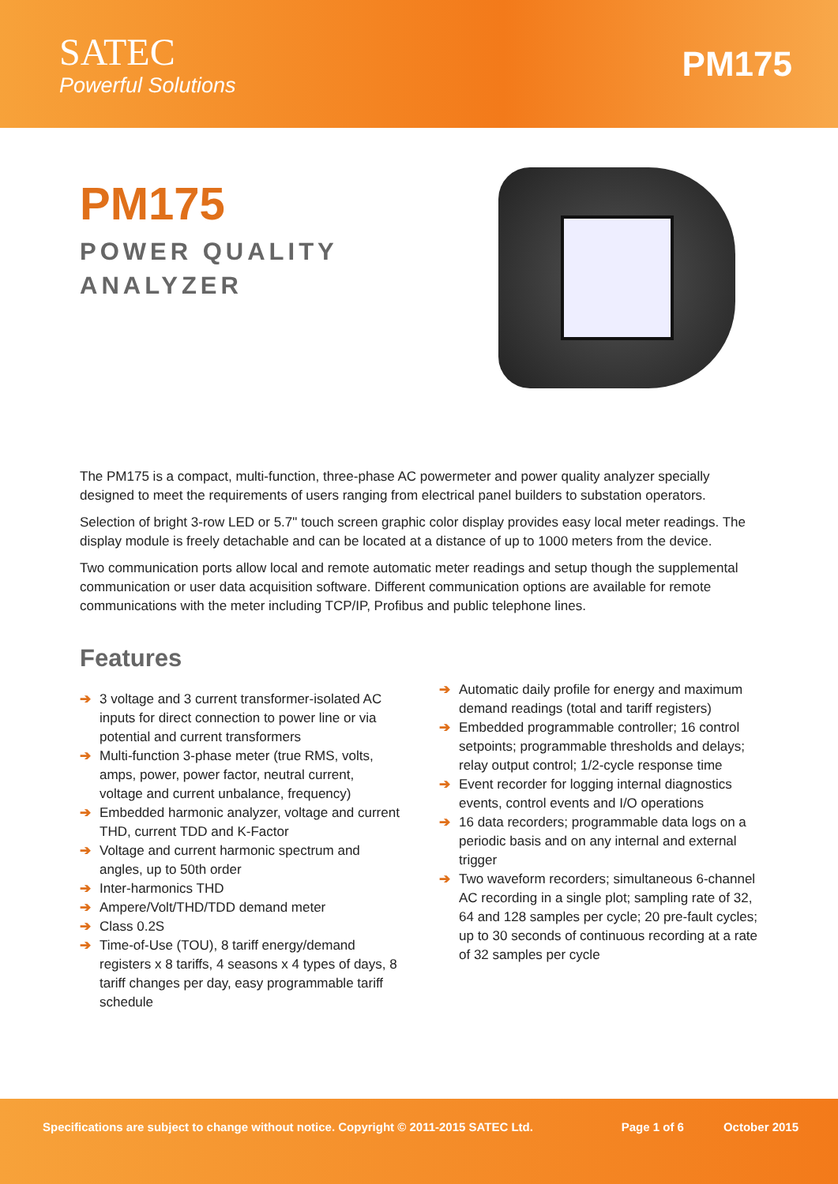SATEC
Powerful Solutions
PM175
PM175
POWER QUALITY
ANALYZER
The PM175 is a compact, multi-function, three-phase AC powermeter and power quality analyzer specially designed to meet the requirements of users ranging from electrical panel builders to substation operators.
Selection of bright 3-row LED or 5.7" touch screen graphic color display provides easy local meter readings. The display module is freely detachable and can be located at a distance of up to 1000 meters from the device.
Two communication ports allow local and remote automatic meter readings and setup though the supplemental communication or user data acquisition software. Different communication options are available for remote communications with the meter including TCP/IP, Profibus and public telephone lines.
Features
➔ 3 voltage and 3 current transformer-isolated AC inputs for direct connection to power line or via potential and current transformers
➔ Multi-function 3-phase meter (true RMS, volts, amps, power, power factor, neutral current, voltage and current unbalance, frequency)
➔ Embedded harmonic analyzer, voltage and current THD, current TDD and K-Factor
➔ Voltage and current harmonic spectrum and angles, up to 50th order
➔ Inter-harmonics THD
➔ Ampere/Volt/THD/TDD demand meter
➔ Class 0.2S
➔ Time-of-Use (TOU), 8 tariff energy/demand registers x 8 tariffs, 4 seasons x 4 types of days, 8 tariff changes per day, easy programmable tariff schedule
➔ Automatic daily profile for energy and maximum demand readings (total and tariff registers)
➔ Embedded programmable controller; 16 control setpoints; programmable thresholds and delays; relay output control; 1/2-cycle response time
➔ Event recorder for logging internal diagnostics events, control events and I/O operations
➔ 16 data recorders; programmable data logs on a periodic basis and on any internal and external trigger
➔ Two waveform recorders; simultaneous 6-channel AC recording in a single plot; sampling rate of 32, 64 and 128 samples per cycle; 20 pre-fault cycles; up to 30 seconds of continuous recording at a rate of 32 samples per cycle
Specifications are subject to change without notice. Copyright © 2011-2015 SATEC Ltd. Page 1 of 6 October 2015